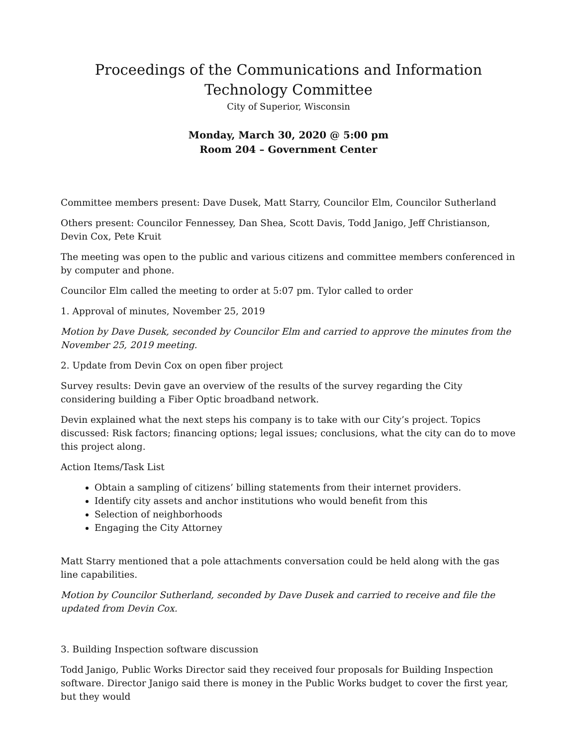Proceedings of the Communications and Information
Technology Committee
City of Superior, Wisconsin
Monday, March 30, 2020 @ 5:00 pm
Room 204 – Government Center
Committee members present: Dave Dusek, Matt Starry, Councilor Elm, Councilor Sutherland
Others present: Councilor Fennessey, Dan Shea, Scott Davis, Todd Janigo, Jeff Christianson, Devin Cox, Pete Kruit
The meeting was open to the public and various citizens and committee members conferenced in by computer and phone.
Councilor Elm called the meeting to order at 5:07 pm. Tylor called to order
1. Approval of minutes, November 25, 2019
Motion by Dave Dusek, seconded by Councilor Elm and carried to approve the minutes from the November 25, 2019 meeting.
2. Update from Devin Cox on open fiber project
Survey results: Devin gave an overview of the results of the survey regarding the City considering building a Fiber Optic broadband network.
Devin explained what the next steps his company is to take with our City’s project. Topics discussed: Risk factors; financing options; legal issues; conclusions, what the city can do to move this project along.
Action Items/Task List
Obtain a sampling of citizens’ billing statements from their internet providers.
Identify city assets and anchor institutions who would benefit from this
Selection of neighborhoods
Engaging the City Attorney
Matt Starry mentioned that a pole attachments conversation could be held along with the gas line capabilities.
Motion by Councilor Sutherland, seconded by Dave Dusek and carried to receive and file the updated from Devin Cox.
3. Building Inspection software discussion
Todd Janigo, Public Works Director said they received four proposals for Building Inspection software. Director Janigo said there is money in the Public Works budget to cover the first year, but they would